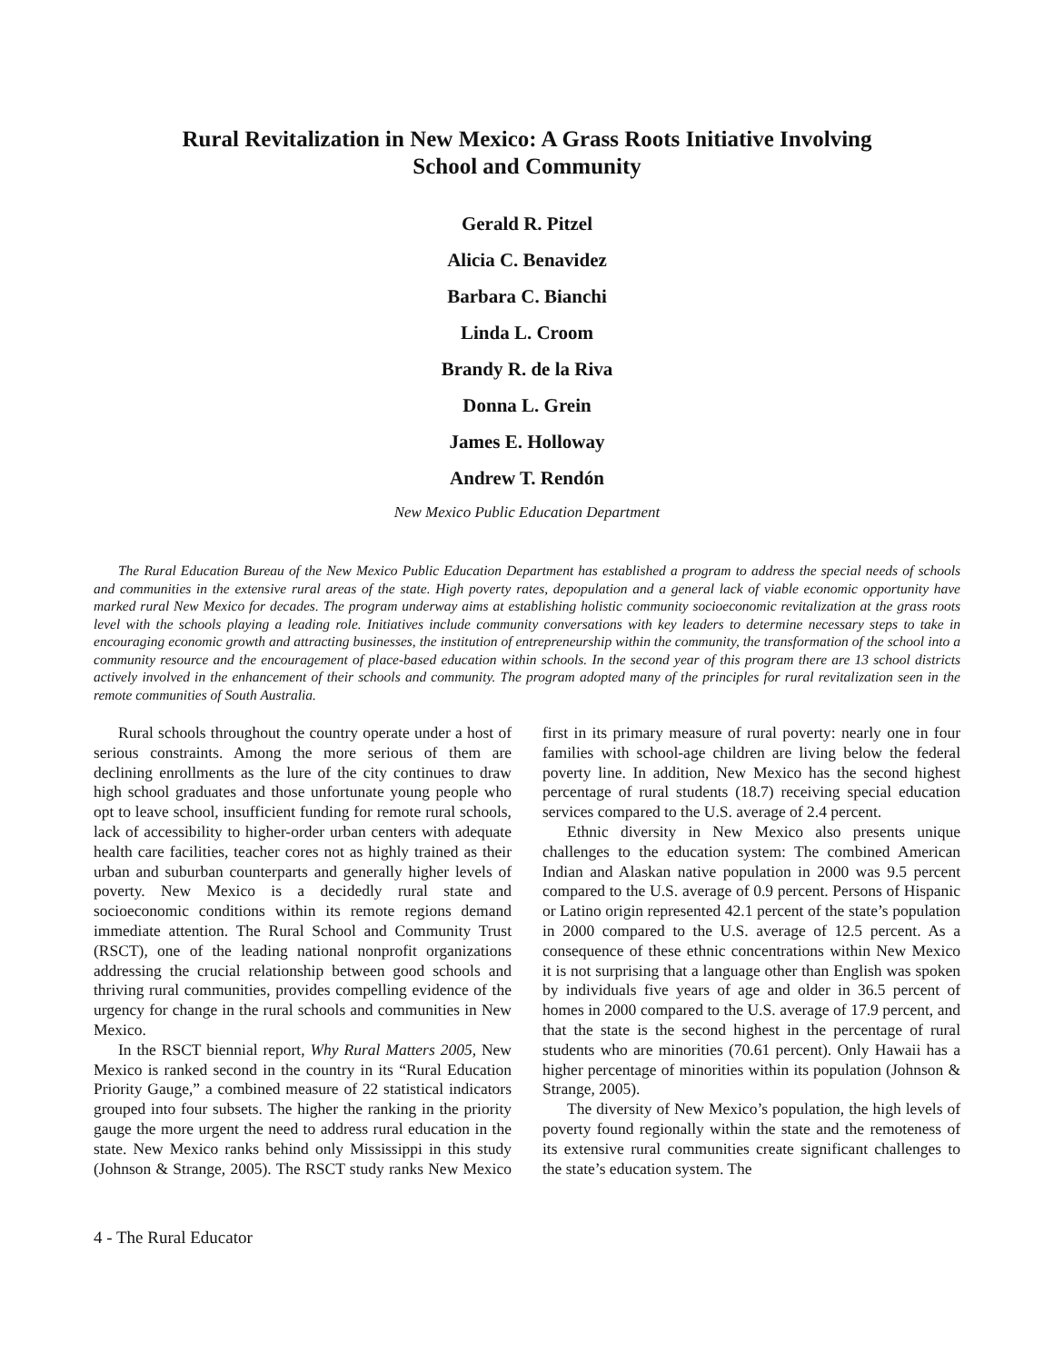Rural Revitalization in New Mexico: A Grass Roots Initiative Involving
School and Community
Gerald R. Pitzel
Alicia C. Benavidez
Barbara C. Bianchi
Linda L. Croom
Brandy R. de la Riva
Donna L. Grein
James E. Holloway
Andrew T. Rendón
New Mexico Public Education Department
The Rural Education Bureau of the New Mexico Public Education Department has established a program to address the special needs of schools and communities in the extensive rural areas of the state. High poverty rates, depopulation and a general lack of viable economic opportunity have marked rural New Mexico for decades. The program underway aims at establishing holistic community socioeconomic revitalization at the grass roots level with the schools playing a leading role. Initiatives include community conversations with key leaders to determine necessary steps to take in encouraging economic growth and attracting businesses, the institution of entrepreneurship within the community, the transformation of the school into a community resource and the encouragement of place-based education within schools. In the second year of this program there are 13 school districts actively involved in the enhancement of their schools and community. The program adopted many of the principles for rural revitalization seen in the remote communities of South Australia.
Rural schools throughout the country operate under a host of serious constraints. Among the more serious of them are declining enrollments as the lure of the city continues to draw high school graduates and those unfortunate young people who opt to leave school, insufficient funding for remote rural schools, lack of accessibility to higher-order urban centers with adequate health care facilities, teacher cores not as highly trained as their urban and suburban counterparts and generally higher levels of poverty. New Mexico is a decidedly rural state and socioeconomic conditions within its remote regions demand immediate attention. The Rural School and Community Trust (RSCT), one of the leading national nonprofit organizations addressing the crucial relationship between good schools and thriving rural communities, provides compelling evidence of the urgency for change in the rural schools and communities in New Mexico.
In the RSCT biennial report, Why Rural Matters 2005, New Mexico is ranked second in the country in its “Rural Education Priority Gauge,” a combined measure of 22 statistical indicators grouped into four subsets. The higher the ranking in the priority gauge the more urgent the need to address rural education in the state. New Mexico ranks behind only Mississippi in this study (Johnson & Strange, 2005). The RSCT study ranks New Mexico first in its primary measure of rural poverty: nearly one in four families with school-age children are living below the federal poverty line. In addition, New Mexico has the second highest percentage of rural students (18.7) receiving special education services compared to the U.S. average of 2.4 percent.
Ethnic diversity in New Mexico also presents unique challenges to the education system: The combined American Indian and Alaskan native population in 2000 was 9.5 percent compared to the U.S. average of 0.9 percent. Persons of Hispanic or Latino origin represented 42.1 percent of the state’s population in 2000 compared to the U.S. average of 12.5 percent. As a consequence of these ethnic concentrations within New Mexico it is not surprising that a language other than English was spoken by individuals five years of age and older in 36.5 percent of homes in 2000 compared to the U.S. average of 17.9 percent, and that the state is the second highest in the percentage of rural students who are minorities (70.61 percent). Only Hawaii has a higher percentage of minorities within its population (Johnson & Strange, 2005).
The diversity of New Mexico’s population, the high levels of poverty found regionally within the state and the remoteness of its extensive rural communities create significant challenges to the state’s education system. The
4 - The Rural Educator